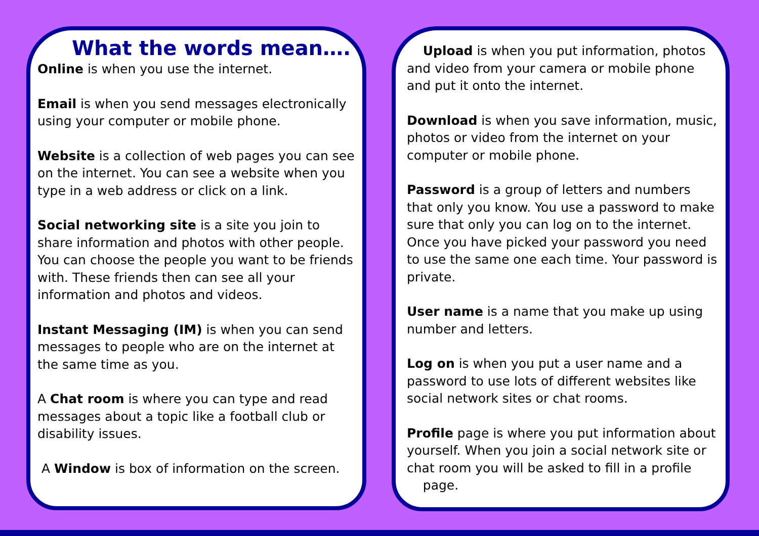What the words mean….
Online is when you use the internet.
Email is when you send messages electronically using your computer or mobile phone.
Website is a collection of web pages you can see on the internet. You can see a website when you type in a web address or click on a link.
Social networking site is a site you join to share information and photos with other people. You can choose the people you want to be friends with. These friends then can see all your information and photos and videos.
Instant Messaging (IM) is when you can send messages to people who are on the internet at the same time as you.
A Chat room is where you can type and read messages about a topic like a football club or disability issues.
A Window is box of information on the screen.
Upload is when you put information, photos and video from your camera or mobile phone and put it onto the internet.
Download is when you save information, music, photos or video from the internet on your computer or mobile phone.
Password is a group of letters and numbers that only you know. You use a password to make sure that only you can log on to the internet. Once you have picked your password you need to use the same one each time. Your password is private.
User name is a name that you make up using number and letters.
Log on is when you put a user name and a password to use lots of different websites like social network sites or chat rooms.
Profile page is where you put information about yourself. When you join a social network site or chat room you will be asked to fill in a profile
page.